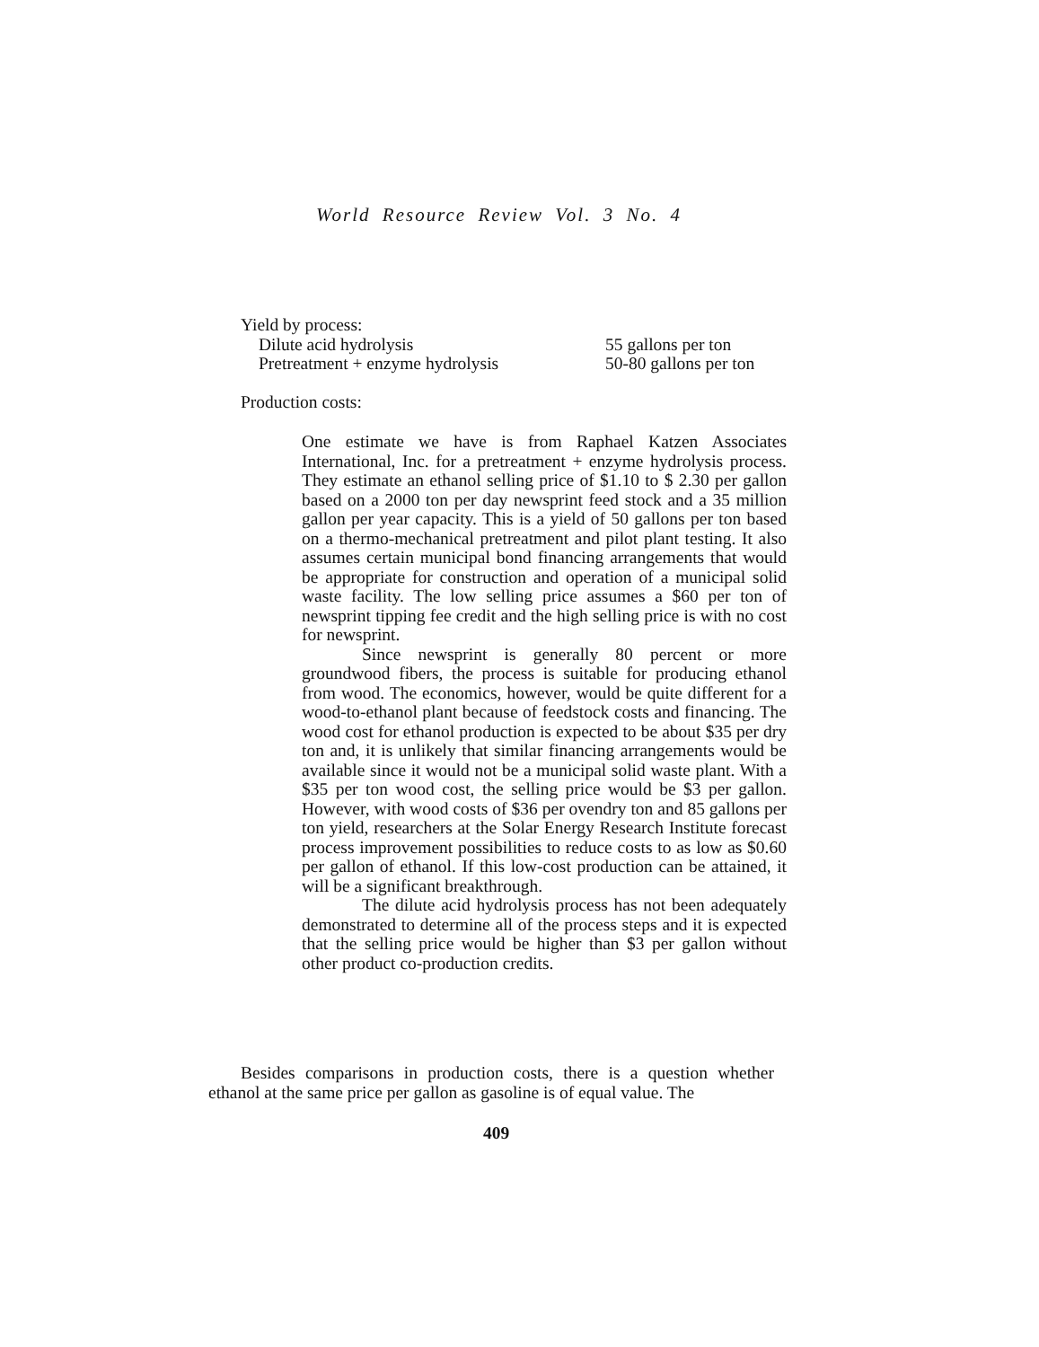World Resource Review Vol. 3 No. 4
Yield by process:
| Dilute acid hydrolysis | 55 gallons per ton |
| Pretreatment + enzyme hydrolysis | 50-80 gallons per ton |
Production costs:
One estimate we have is from Raphael Katzen Associates International, Inc. for a pretreatment + enzyme hydrolysis process. They estimate an ethanol selling price of $1.10 to $ 2.30 per gallon based on a 2000 ton per day newsprint feed stock and a 35 million gallon per year capacity. This is a yield of 50 gallons per ton based on a thermo-mechanical pretreatment and pilot plant testing. It also assumes certain municipal bond financing arrangements that would be appropriate for construction and operation of a municipal solid waste facility. The low selling price assumes a $60 per ton of newsprint tipping fee credit and the high selling price is with no cost for newsprint.
Since newsprint is generally 80 percent or more groundwood fibers, the process is suitable for producing ethanol from wood. The economics, however, would be quite different for a wood-to-ethanol plant because of feedstock costs and financing. The wood cost for ethanol production is expected to be about $35 per dry ton and, it is unlikely that similar financing arrangements would be available since it would not be a municipal solid waste plant. With a $35 per ton wood cost, the selling price would be $3 per gallon. However, with wood costs of $36 per ovendry ton and 85 gallons per ton yield, researchers at the Solar Energy Research Institute forecast process improvement possibilities to reduce costs to as low as $0.60 per gallon of ethanol. If this low-cost production can be attained, it will be a significant breakthrough.
The dilute acid hydrolysis process has not been adequately demonstrated to determine all of the process steps and it is expected that the selling price would be higher than $3 per gallon without other product co-production credits.
Besides comparisons in production costs, there is a question whether ethanol at the same price per gallon as gasoline is of equal value. The
409